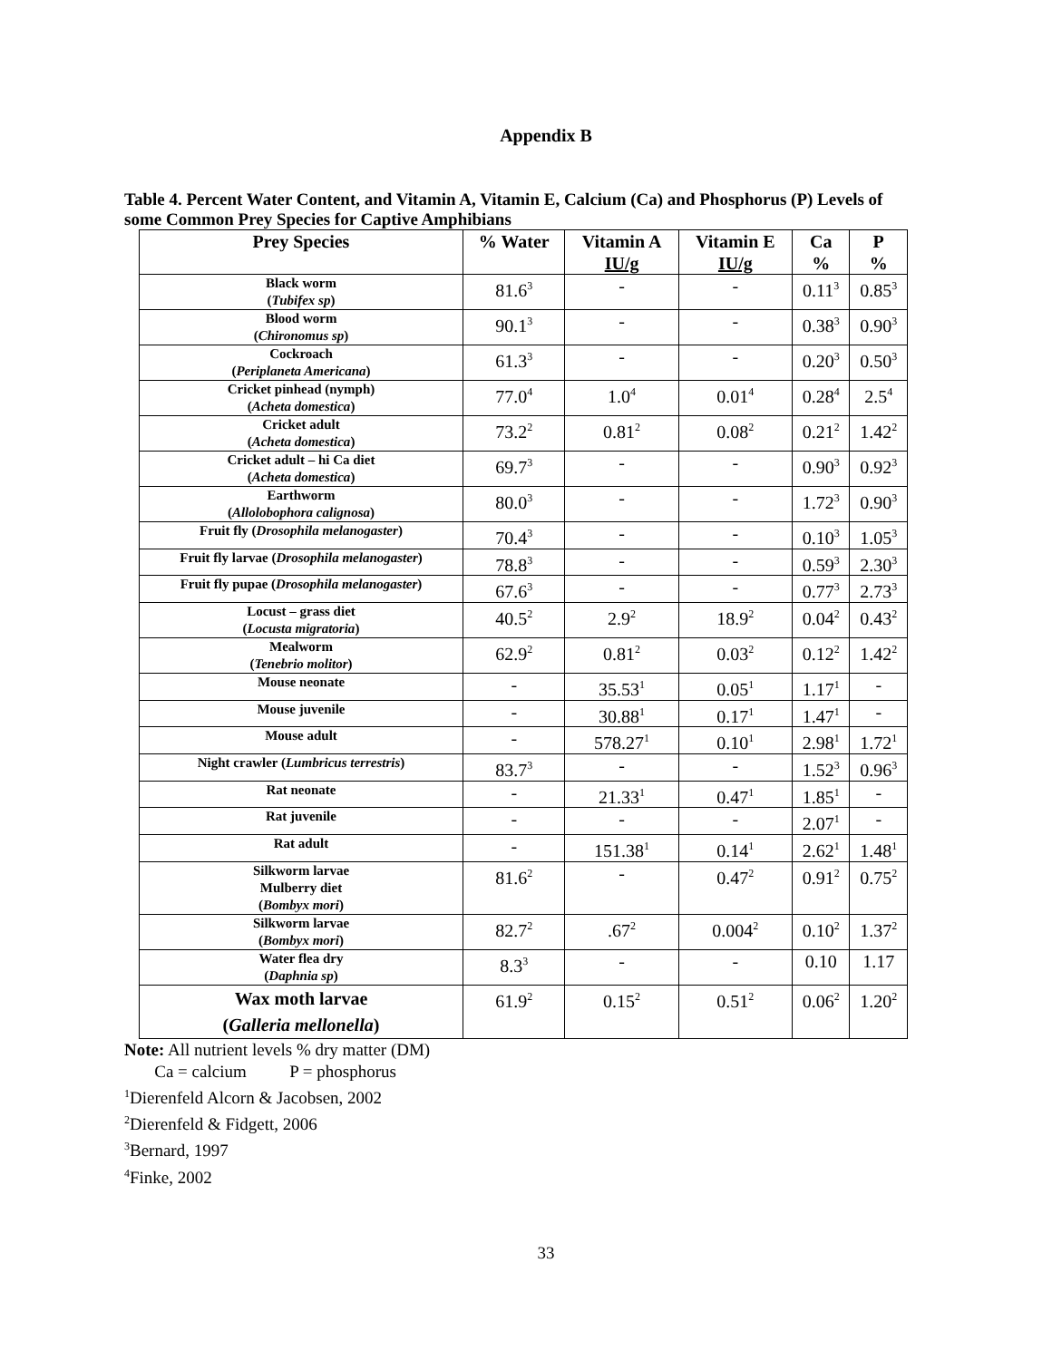Appendix B
Table 4. Percent Water Content, and Vitamin A, Vitamin E, Calcium (Ca) and Phosphorus (P) Levels of some Common Prey Species for Captive Amphibians
| Prey Species | % Water | Vitamin A IU/g | Vitamin E IU/g | Ca % | P % |
| --- | --- | --- | --- | --- | --- |
| Black worm ( Tubifex sp ) | 81.6<sup>3</sup> | - | - | 0.11<sup>3</sup> | 0.85<sup>3</sup> |
| Blood worm ( Chironomus sp ) | 90.1<sup>3</sup> | - | - | 0.38<sup>3</sup> | 0.90<sup>3</sup> |
| Cockroach ( Periplaneta Americana ) | 61.3<sup>3</sup> | - | - | 0.20<sup>3</sup> | 0.50<sup>3</sup> |
| Cricket pinhead (nymph) ( Acheta domestica ) | 77.0<sup>4</sup> | 1.0<sup>4</sup> | 0.01<sup>4</sup> | 0.28<sup>4</sup> | 2.5<sup>4</sup> |
| Cricket adult ( Acheta domestica ) | 73.2<sup>2</sup> | 0.81<sup>2</sup> | 0.08<sup>2</sup> | 0.21<sup>2</sup> | 1.42<sup>2</sup> |
| Cricket adult – hi Ca diet ( Acheta domestica ) | 69.7<sup>3</sup> | - | - | 0.90<sup>3</sup> | 0.92<sup>3</sup> |
| Earthworm ( Allolobophora calignosa ) | 80.0<sup>3</sup> | - | - | 1.72<sup>3</sup> | 0.90<sup>3</sup> |
| Fruit fly ( Drosophila melanogaster ) | 70.4<sup>3</sup> | - | - | 0.10<sup>3</sup> | 1.05<sup>3</sup> |
| Fruit fly larvae ( Drosophila melanogaster ) | 78.8<sup>3</sup> | - | - | 0.59<sup>3</sup> | 2.30<sup>3</sup> |
| Fruit fly pupae ( Drosophila melanogaster ) | 67.6<sup>3</sup> | - | - | 0.77<sup>3</sup> | 2.73<sup>3</sup> |
| Locust – grass diet ( Locusta migratoria ) | 40.5<sup>2</sup> | 2.9<sup>2</sup> | 18.9<sup>2</sup> | 0.04<sup>2</sup> | 0.43<sup>2</sup> |
| Mealworm ( Tenebrio molitor ) | 62.9<sup>2</sup> | 0.81<sup>2</sup> | 0.03<sup>2</sup> | 0.12<sup>2</sup> | 1.42<sup>2</sup> |
| Mouse neonate | - | 35.53<sup>1</sup> | 0.05<sup>1</sup> | 1.17<sup>1</sup> | - |
| Mouse juvenile | - | 30.88<sup>1</sup> | 0.17<sup>1</sup> | 1.47<sup>1</sup> | - |
| Mouse adult | - | 578.27<sup>1</sup> | 0.10<sup>1</sup> | 2.98<sup>1</sup> | 1.72<sup>1</sup> |
| Night crawler ( Lumbricus terrestris ) | 83.7<sup>3</sup> | - | - | 1.52<sup>3</sup> | 0.96<sup>3</sup> |
| Rat neonate | - | 21.33<sup>1</sup> | 0.47<sup>1</sup> | 1.85<sup>1</sup> | - |
| Rat juvenile | - | - | - | 2.07<sup>1</sup> | - |
| Rat adult | - | 151.38<sup>1</sup> | 0.14<sup>1</sup> | 2.62<sup>1</sup> | 1.48<sup>1</sup> |
| Silkworm larvae Mulberry diet ( Bombyx mori ) | 81.6<sup>2</sup> | - | 0.47<sup>2</sup> | 0.91<sup>2</sup> | 0.75<sup>2</sup> |
| Silkworm larvae ( Bombyx mori ) | 82.7<sup>2</sup> | .67<sup>2</sup> | 0.004<sup>2</sup> | 0.10<sup>2</sup> | 1.37<sup>2</sup> |
| Water flea dry ( Daphnia sp ) | 8.3<sup>3</sup> | - | - | 0.10 | 1.17 |
| Wax moth larvae ( Galleria mellonella ) | 61.9<sup>2</sup> | 0.15<sup>2</sup> | 0.51<sup>2</sup> | 0.06<sup>2</sup> | 1.20<sup>2</sup> |
Note: All nutrient levels % dry matter (DM)
Ca = calcium P = phosphorus
<sup>1</sup> Dierenfeld Alcorn & Jacobsen, 2002
<sup>2</sup> Dierenfeld & Fidgett, 2006
<sup>3</sup> Bernard, 1997
<sup>4</sup> Finke, 2002
33